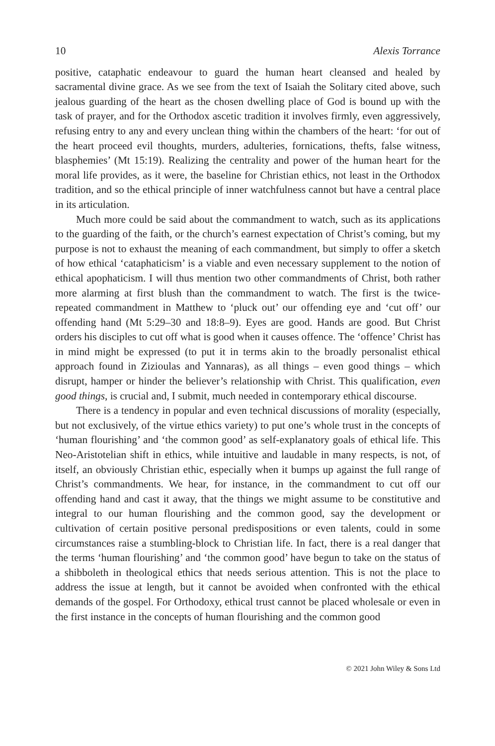10 Alexis Torrance
positive, cataphatic endeavour to guard the human heart cleansed and healed by sacramental divine grace. As we see from the text of Isaiah the Solitary cited above, such jealous guarding of the heart as the chosen dwelling place of God is bound up with the task of prayer, and for the Orthodox ascetic tradition it involves firmly, even aggressively, refusing entry to any and every unclean thing within the chambers of the heart: ‘for out of the heart proceed evil thoughts, murders, adulteries, fornications, thefts, false witness, blasphemies’ (Mt 15:19). Realizing the centrality and power of the human heart for the moral life provides, as it were, the baseline for Christian ethics, not least in the Orthodox tradition, and so the ethical principle of inner watchfulness cannot but have a central place in its articulation.
Much more could be said about the commandment to watch, such as its applications to the guarding of the faith, or the church’s earnest expectation of Christ’s coming, but my purpose is not to exhaust the meaning of each commandment, but simply to offer a sketch of how ethical ‘cataphaticism’ is a viable and even necessary supplement to the notion of ethical apophaticism. I will thus mention two other commandments of Christ, both rather more alarming at first blush than the commandment to watch. The first is the twice-repeated commandment in Matthew to ‘pluck out’ our offending eye and ‘cut off’ our offending hand (Mt 5:29–30 and 18:8–9). Eyes are good. Hands are good. But Christ orders his disciples to cut off what is good when it causes offence. The ‘offence’ Christ has in mind might be expressed (to put it in terms akin to the broadly personalist ethical approach found in Zizioulas and Yannaras), as all things – even good things – which disrupt, hamper or hinder the believer’s relationship with Christ. This qualification, even good things, is crucial and, I submit, much needed in contemporary ethical discourse.
There is a tendency in popular and even technical discussions of morality (especially, but not exclusively, of the virtue ethics variety) to put one’s whole trust in the concepts of ‘human flourishing’ and ‘the common good’ as self-explanatory goals of ethical life. This Neo-Aristotelian shift in ethics, while intuitive and laudable in many respects, is not, of itself, an obviously Christian ethic, especially when it bumps up against the full range of Christ’s commandments. We hear, for instance, in the commandment to cut off our offending hand and cast it away, that the things we might assume to be constitutive and integral to our human flourishing and the common good, say the development or cultivation of certain positive personal predispositions or even talents, could in some circumstances raise a stumbling-block to Christian life. In fact, there is a real danger that the terms ‘human flourishing’ and ‘the common good’ have begun to take on the status of a shibboleth in theological ethics that needs serious attention. This is not the place to address the issue at length, but it cannot be avoided when confronted with the ethical demands of the gospel. For Orthodoxy, ethical trust cannot be placed wholesale or even in the first instance in the concepts of human flourishing and the common good
© 2021 John Wiley & Sons Ltd